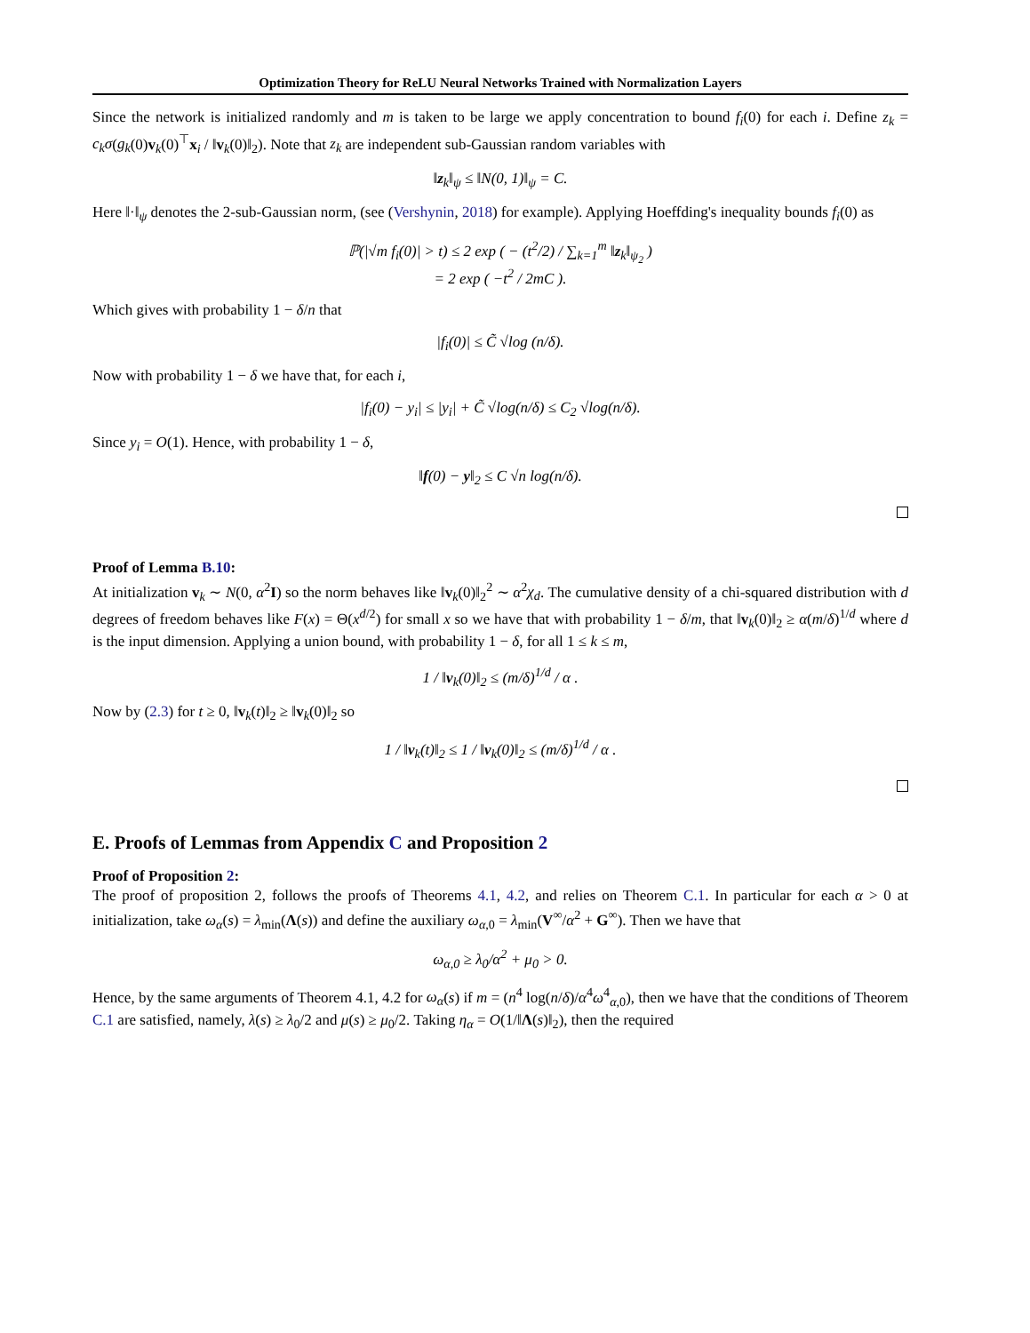Optimization Theory for ReLU Neural Networks Trained with Normalization Layers
Since the network is initialized randomly and m is taken to be large we apply concentration to bound f<sub>i</sub>(0) for each i. Define z<sub>k</sub> = c<sub>k</sub>σ(g<sub>k</sub>(0)v<sub>k</sub>(0)<sup>⊤</sup>x<sub>i</sub> / ‖v<sub>k</sub>(0)‖<sub>2</sub>). Note that z<sub>k</sub> are independent sub-Gaussian random variables with
‖z<sub>k</sub>‖<sub>ψ</sub> ≤ ‖N(0, 1)‖<sub>ψ</sub> = C.
Here ‖·‖<sub>ψ</sub> denotes the 2-sub-Gaussian norm, (see (Vershynin, 2018) for example). Applying Hoeffding's inequality bounds f<sub>i</sub>(0) as
ℙ(|√m f<sub>i</sub>(0)| > t) ≤ 2 exp ( − (t<sup>2</sup>/2) / ∑<sub>k=1</sub><sup>m</sup> ‖z<sub>k</sub>‖<sub>ψ<sub>2</sub></sub> )
= 2 exp ( −t<sup>2</sup> / 2mC ).
Which gives with probability 1 − δ/n that
|f<sub>i</sub>(0)| ≤ C̃ √log (n/δ).
Now with probability 1 − δ we have that, for each i,
|f<sub>i</sub>(0) − y<sub>i</sub>| ≤ |y<sub>i</sub>| + C̃ √log(n/δ) ≤ C<sub>2</sub> √log(n/δ).
Since y<sub>i</sub> = O(1). Hence, with probability 1 − δ,
‖f(0) − y‖<sub>2</sub> ≤ C √n log(n/δ).
Proof of Lemma B.10:
At initialization v<sub>k</sub> ∼ N(0, α<sup>2</sup>I) so the norm behaves like ‖v<sub>k</sub>(0)‖<sub>2</sub><sup>2</sup> ∼ α<sup>2</sup>χ<sub>d</sub>. The cumulative density of a chi-squared distribution with d degrees of freedom behaves like F(x) = Θ(x<sup>d/2</sup>) for small x so we have that with probability 1 − δ/m, that ‖v<sub>k</sub>(0)‖<sub>2</sub> ≥ α(m/δ)<sup>1/d</sup> where d is the input dimension. Applying a union bound, with probability 1 − δ, for all 1 ≤ k ≤ m,
1 / ‖v<sub>k</sub>(0)‖<sub>2</sub> ≤ (m/δ)<sup>1/d</sup> / α .
Now by (2.3) for t ≥ 0, ‖v<sub>k</sub>(t)‖<sub>2</sub> ≥ ‖v<sub>k</sub>(0)‖<sub>2</sub> so
1 / ‖v<sub>k</sub>(t)‖<sub>2</sub> ≤ 1 / ‖v<sub>k</sub>(0)‖<sub>2</sub> ≤ (m/δ)<sup>1/d</sup> / α .
E. Proofs of Lemmas from Appendix C and Proposition 2
Proof of Proposition 2:
The proof of proposition 2, follows the proofs of Theorems 4.1, 4.2, and relies on Theorem C.1. In particular for each α > 0 at initialization, take ω<sub>α</sub>(s) = λ<sub>min</sub>(Λ(s)) and define the auxiliary ω<sub>α,0</sub> = λ<sub>min</sub>(V<sup>∞</sup>/α<sup>2</sup> + G<sup>∞</sup>). Then we have that
ω<sub>α,0</sub> ≥ λ<sub>0</sub>/α<sup>2</sup> + μ<sub>0</sub> > 0.
Hence, by the same arguments of Theorem 4.1, 4.2 for ω<sub>α</sub>(s) if m = (n<sup>4</sup> log(n/δ)/α<sup>4</sup>ω<sup>4</sup><sub>α,0</sub>), then we have that the conditions of Theorem C.1 are satisfied, namely, λ(s) ≥ λ<sub>0</sub>/2 and μ(s) ≥ μ<sub>0</sub>/2. Taking η<sub>α</sub> = O(1/‖Λ(s)‖<sub>2</sub>), then the required